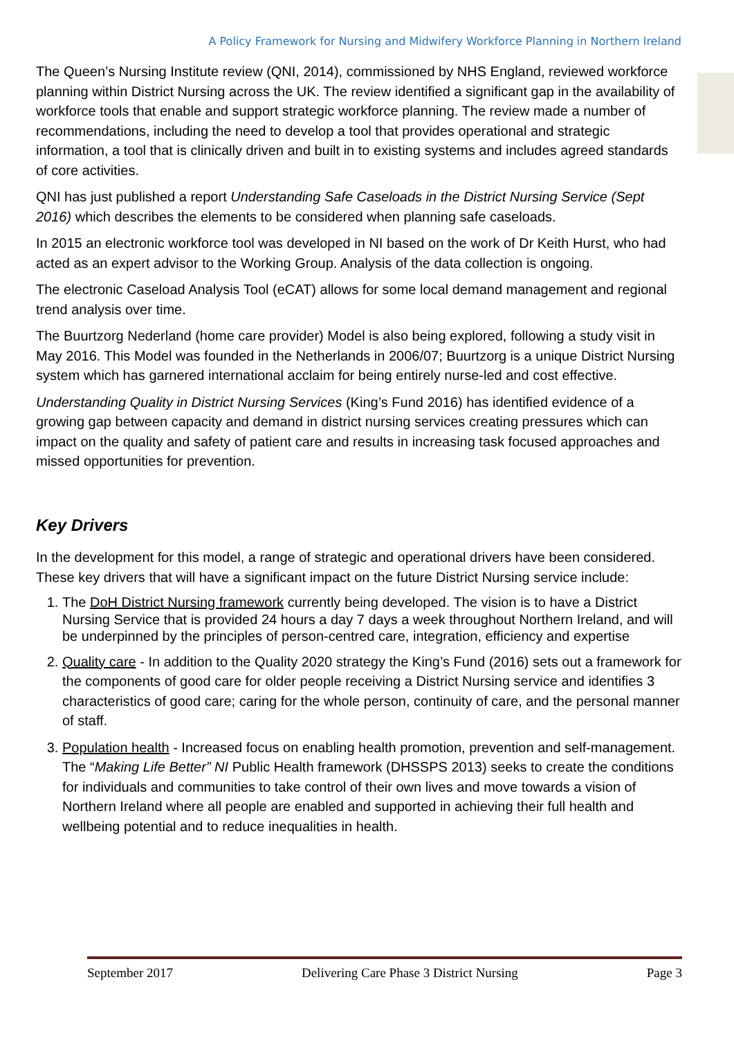A Policy Framework for Nursing and Midwifery Workforce Planning in Northern Ireland
The Queen’s Nursing Institute review (QNI, 2014), commissioned by NHS England, reviewed workforce planning within District Nursing across the UK. The review identified a significant gap in the availability of workforce tools that enable and support strategic workforce planning. The review made a number of recommendations, including the need to develop a tool that provides operational and strategic information, a tool that is clinically driven and built in to existing systems and includes agreed standards of core activities.
QNI has just published a report Understanding Safe Caseloads in the District Nursing Service (Sept 2016) which describes the elements to be considered when planning safe caseloads.
In 2015 an electronic workforce tool was developed in NI based on the work of Dr Keith Hurst, who had acted as an expert advisor to the Working Group. Analysis of the data collection is ongoing.
The electronic Caseload Analysis Tool (eCAT) allows for some local demand management and regional trend analysis over time.
The Buurtzorg Nederland (home care provider) Model is also being explored, following a study visit in May 2016. This Model was founded in the Netherlands in 2006/07; Buurtzorg is a unique District Nursing system which has garnered international acclaim for being entirely nurse-led and cost effective.
Understanding Quality in District Nursing Services (King’s Fund 2016) has identified evidence of a growing gap between capacity and demand in district nursing services creating pressures which can impact on the quality and safety of patient care and results in increasing task focused approaches and missed opportunities for prevention.
Key Drivers
In the development for this model, a range of strategic and operational drivers have been considered. These key drivers that will have a significant impact on the future District Nursing service include:
1. The DoH District Nursing framework currently being developed. The vision is to have a District Nursing Service that is provided 24 hours a day 7 days a week throughout Northern Ireland, and will be underpinned by the principles of person-centred care, integration, efficiency and expertise
2. Quality care - In addition to the Quality 2020 strategy the King’s Fund (2016) sets out a framework for the components of good care for older people receiving a District Nursing service and identifies 3 characteristics of good care; caring for the whole person, continuity of care, and the personal manner of staff.
3. Population health - Increased focus on enabling health promotion, prevention and self-management. The “Making Life Better” NI Public Health framework (DHSSPS 2013) seeks to create the conditions for individuals and communities to take control of their own lives and move towards a vision of Northern Ireland where all people are enabled and supported in achieving their full health and wellbeing potential and to reduce inequalities in health.
September 2017 Delivering Care Phase 3 District Nursing Page 3